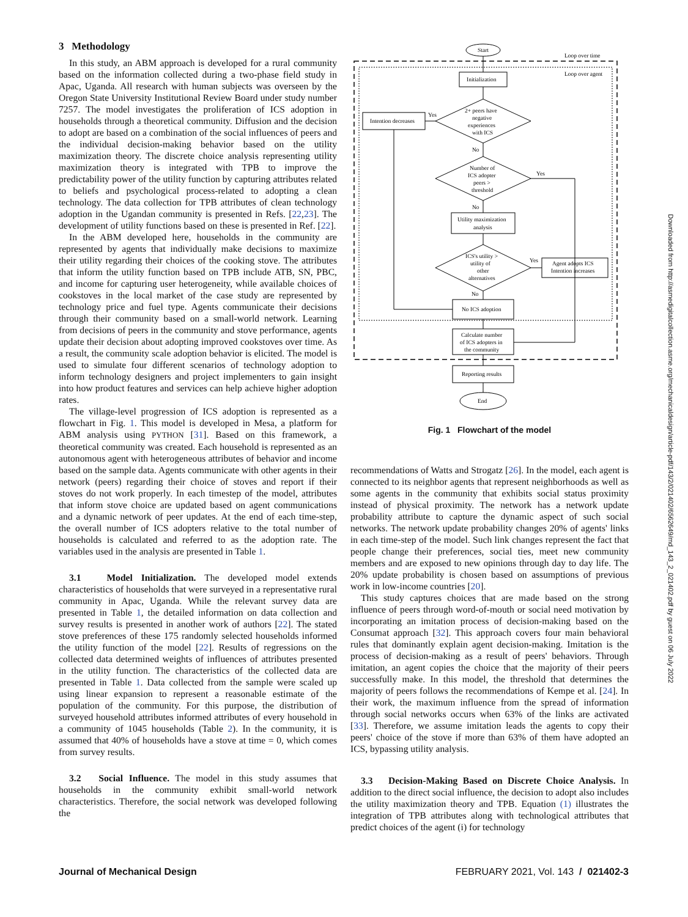3 Methodology
In this study, an ABM approach is developed for a rural community based on the information collected during a two-phase field study in Apac, Uganda. All research with human subjects was overseen by the Oregon State University Institutional Review Board under study number 7257. The model investigates the proliferation of ICS adoption in households through a theoretical community. Diffusion and the decision to adopt are based on a combination of the social influences of peers and the individual decision-making behavior based on the utility maximization theory. The discrete choice analysis representing utility maximization theory is integrated with TPB to improve the predictability power of the utility function by capturing attributes related to beliefs and psychological process-related to adopting a clean technology. The data collection for TPB attributes of clean technology adoption in the Ugandan community is presented in Refs. [22,23]. The development of utility functions based on these is presented in Ref. [22].
In the ABM developed here, households in the community are represented by agents that individually make decisions to maximize their utility regarding their choices of the cooking stove. The attributes that inform the utility function based on TPB include ATB, SN, PBC, and income for capturing user heterogeneity, while available choices of cookstoves in the local market of the case study are represented by technology price and fuel type. Agents communicate their decisions through their community based on a small-world network. Learning from decisions of peers in the community and stove performance, agents update their decision about adopting improved cookstoves over time. As a result, the community scale adoption behavior is elicited. The model is used to simulate four different scenarios of technology adoption to inform technology designers and project implementers to gain insight into how product features and services can help achieve higher adoption rates.
The village-level progression of ICS adoption is represented as a flowchart in Fig. 1. This model is developed in Mesa, a platform for ABM analysis using PYTHON [31]. Based on this framework, a theoretical community was created. Each household is represented as an autonomous agent with heterogeneous attributes of behavior and income based on the sample data. Agents communicate with other agents in their network (peers) regarding their choice of stoves and report if their stoves do not work properly. In each timestep of the model, attributes that inform stove choice are updated based on agent communications and a dynamic network of peer updates. At the end of each time-step, the overall number of ICS adopters relative to the total number of households is calculated and referred to as the adoption rate. The variables used in the analysis are presented in Table 1.
3.1 Model Initialization. The developed model extends characteristics of households that were surveyed in a representative rural community in Apac, Uganda. While the relevant survey data are presented in Table 1, the detailed information on data collection and survey results is presented in another work of authors [22]. The stated stove preferences of these 175 randomly selected households informed the utility function of the model [22]. Results of regressions on the collected data determined weights of influences of attributes presented in the utility function. The characteristics of the collected data are presented in Table 1. Data collected from the sample were scaled up using linear expansion to represent a reasonable estimate of the population of the community. For this purpose, the distribution of surveyed household attributes informed attributes of every household in a community of 1045 households (Table 2). In the community, it is assumed that 40% of households have a stove at time = 0, which comes from survey results.
3.2 Social Influence. The model in this study assumes that households in the community exhibit small-world network characteristics. Therefore, the social network was developed following the
Start
Loop over time
Loop over agent
Initialization
Intention decreases
Yes
2+ peers have
negative
experiences
with ICS
No
Number of
ICS adopter
peers >
threshold
Yes
No
Utility maximization
analysis
ICS's utility >
utility of
other
alternatives
Yes
Agent adopts ICS
Intention increases
No
No ICS adoption
Calculate number
of ICS adopters in
the community
Reporting results
End
Fig. 1 Flowchart of the model
recommendations of Watts and Strogatz [26]. In the model, each agent is connected to its neighbor agents that represent neighborhoods as well as some agents in the community that exhibits social status proximity instead of physical proximity. The network has a network update probability attribute to capture the dynamic aspect of such social networks. The network update probability changes 20% of agents' links in each time-step of the model. Such link changes represent the fact that people change their preferences, social ties, meet new community members and are exposed to new opinions through day to day life. The 20% update probability is chosen based on assumptions of previous work in low-income countries [20].
This study captures choices that are made based on the strong influence of peers through word-of-mouth or social need motivation by incorporating an imitation process of decision-making based on the Consumat approach [32]. This approach covers four main behavioral rules that dominantly explain agent decision-making. Imitation is the process of decision-making as a result of peers' behaviors. Through imitation, an agent copies the choice that the majority of their peers successfully make. In this model, the threshold that determines the majority of peers follows the recommendations of Kempe et al. [24]. In their work, the maximum influence from the spread of information through social networks occurs when 63% of the links are activated [33]. Therefore, we assume imitation leads the agents to copy their peers' choice of the stove if more than 63% of them have adopted an ICS, bypassing utility analysis.
3.3 Decision-Making Based on Discrete Choice Analysis. In addition to the direct social influence, the decision to adopt also includes the utility maximization theory and TPB. Equation (1) illustrates the integration of TPB attributes along with technological attributes that predict choices of the agent (i) for technology
Journal of Mechanical Design FEBRUARY 2021, Vol. 143 / 021402-3
Downloaded from http://asmedigitalcollection.asme.org/mechanicaldesign/article-pdf/143/2/021402/6562649/md_143_2_021402.pdf by guest on 06 July 2022